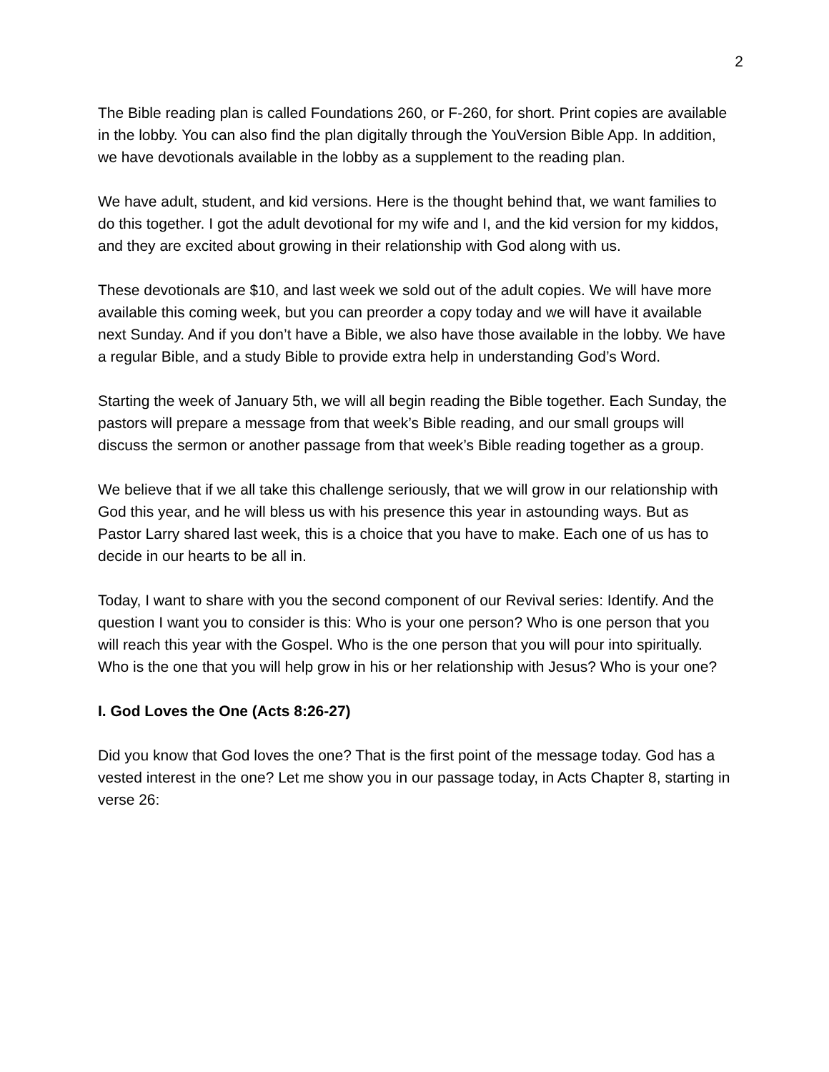2
The Bible reading plan is called Foundations 260, or F-260, for short. Print copies are available in the lobby. You can also find the plan digitally through the YouVersion Bible App. In addition, we have devotionals available in the lobby as a supplement to the reading plan.
We have adult, student, and kid versions. Here is the thought behind that, we want families to do this together. I got the adult devotional for my wife and I, and the kid version for my kiddos, and they are excited about growing in their relationship with God along with us.
These devotionals are $10, and last week we sold out of the adult copies. We will have more available this coming week, but you can preorder a copy today and we will have it available next Sunday. And if you don’t have a Bible, we also have those available in the lobby. We have a regular Bible, and a study Bible to provide extra help in understanding God’s Word.
Starting the week of January 5th, we will all begin reading the Bible together. Each Sunday, the pastors will prepare a message from that week’s Bible reading, and our small groups will discuss the sermon or another passage from that week’s Bible reading together as a group.
We believe that if we all take this challenge seriously, that we will grow in our relationship with God this year, and he will bless us with his presence this year in astounding ways. But as Pastor Larry shared last week, this is a choice that you have to make. Each one of us has to decide in our hearts to be all in.
Today, I want to share with you the second component of our Revival series: Identify. And the question I want you to consider is this: Who is your one person? Who is one person that you will reach this year with the Gospel. Who is the one person that you will pour into spiritually. Who is the one that you will help grow in his or her relationship with Jesus? Who is your one?
I. God Loves the One (Acts 8:26-27)
Did you know that God loves the one? That is the first point of the message today. God has a vested interest in the one? Let me show you in our passage today, in Acts Chapter 8, starting in verse 26: